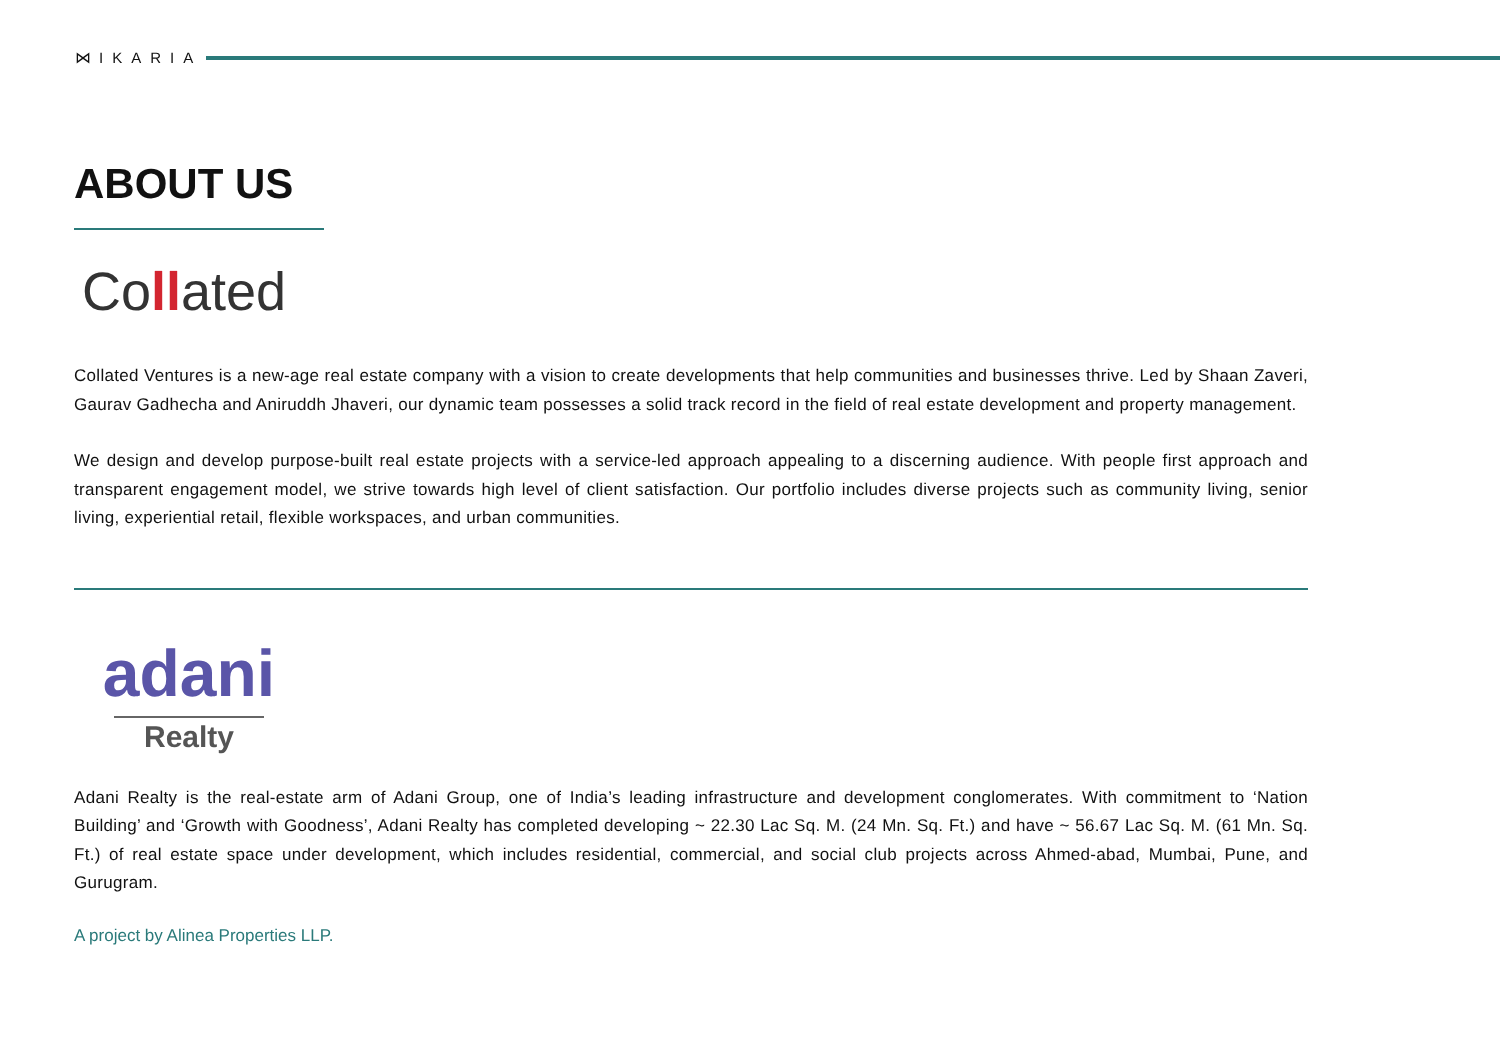⋈ IKARIA
ABOUT US
Collated
Collated Ventures is a new-age real estate company with a vision to create developments that help communities and businesses thrive. Led by Shaan Zaveri, Gaurav Gadhecha and Aniruddh Jhaveri, our dynamic team possesses a solid track record in the field of real estate development and property management.
We design and develop purpose-built real estate projects with a service-led approach appealing to a discerning audience. With people first approach and transparent engagement model, we strive towards high level of client satisfaction. Our portfolio includes diverse projects such as community living, senior living, experiential retail, flexible workspaces, and urban communities.
adani
Realty
Adani Realty is the real-estate arm of Adani Group, one of India’s leading infrastructure and development conglomerates. With commitment to ‘Nation Building’ and ‘Growth with Goodness’, Adani Realty has completed developing ~ 22.30 Lac Sq. M. (24 Mn. Sq. Ft.) and have ~ 56.67 Lac Sq. M. (61 Mn. Sq. Ft.) of real estate space under development, which includes residential, commercial, and social club projects across Ahmed-abad, Mumbai, Pune, and Gurugram.
A project by Alinea Properties LLP.